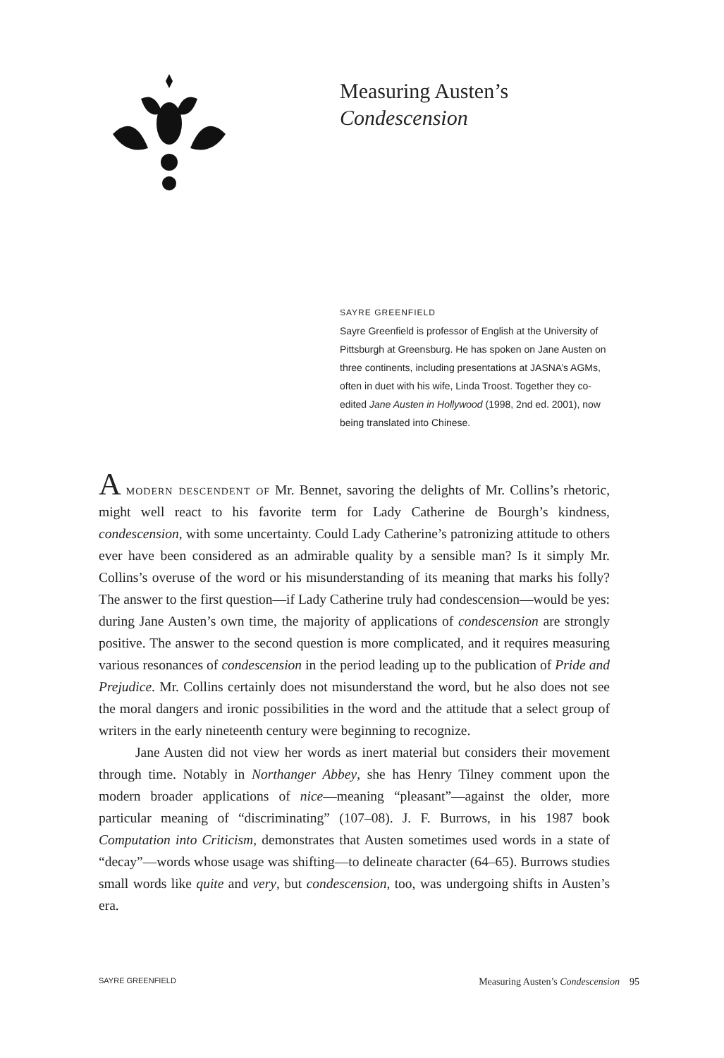Measuring Austen’s
Condescension
SAYRE GREENFIELD
Sayre Greenfield is professor of English at the University of Pittsburgh at Greensburg. He has spoken on Jane Austen on three continents, including presentations at JASNA’s AGMs, often in duet with his wife, Linda Troost. Together they co-edited Jane Austen in Hollywood (1998, 2nd ed. 2001), now being translated into Chinese.
A modern descendent of Mr. Bennet, savoring the delights of Mr. Collins’s rhetoric, might well react to his favorite term for Lady Catherine de Bourgh’s kindness, condescension, with some uncertainty. Could Lady Catherine’s patronizing attitude to others ever have been considered as an admirable quality by a sensible man? Is it simply Mr. Collins’s overuse of the word or his misunderstanding of its meaning that marks his folly? The answer to the first question—if Lady Catherine truly had condescension—would be yes: during Jane Austen’s own time, the majority of applications of condescension are strongly positive. The answer to the second question is more complicated, and it requires measuring various resonances of condescension in the period leading up to the publication of Pride and Prejudice. Mr. Collins certainly does not misunderstand the word, but he also does not see the moral dangers and ironic possibilities in the word and the attitude that a select group of writers in the early nineteenth century were beginning to recognize.
Jane Austen did not view her words as inert material but considers their movement through time. Notably in Northanger Abbey, she has Henry Tilney comment upon the modern broader applications of nice—meaning “pleasant”—against the older, more particular meaning of “discriminating” (107–08). J. F. Burrows, in his 1987 book Computation into Criticism, demonstrates that Austen sometimes used words in a state of “decay”—words whose usage was shifting—to delineate character (64–65). Burrows studies small words like quite and very, but condescension, too, was undergoing shifts in Austen’s era.
SAYRE GREENFIELD Measuring Austen’s Condescension 95